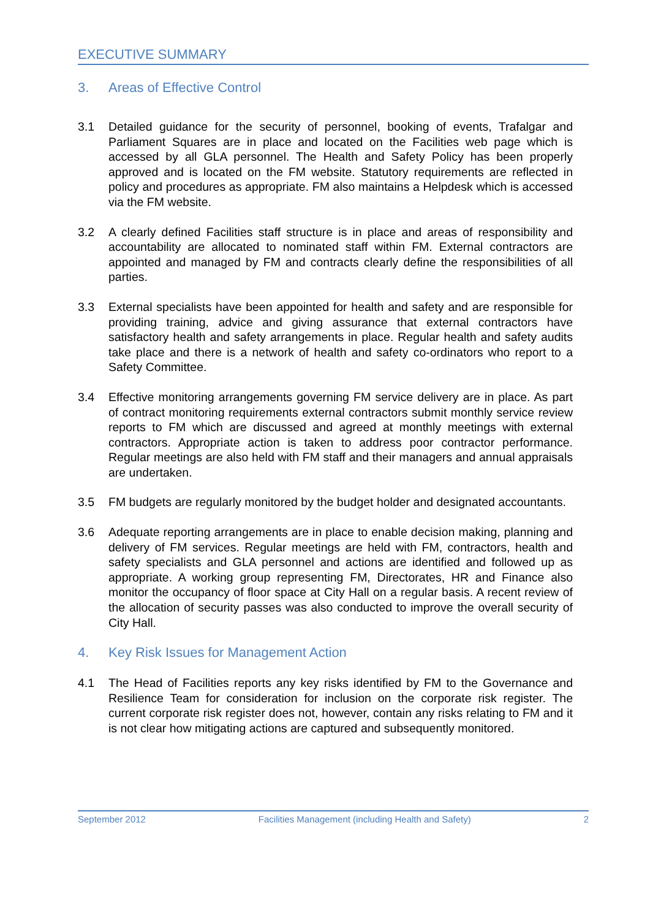EXECUTIVE SUMMARY
3. Areas of Effective Control
3.1 Detailed guidance for the security of personnel, booking of events, Trafalgar and Parliament Squares are in place and located on the Facilities web page which is accessed by all GLA personnel. The Health and Safety Policy has been properly approved and is located on the FM website. Statutory requirements are reflected in policy and procedures as appropriate. FM also maintains a Helpdesk which is accessed via the FM website.
3.2 A clearly defined Facilities staff structure is in place and areas of responsibility and accountability are allocated to nominated staff within FM. External contractors are appointed and managed by FM and contracts clearly define the responsibilities of all parties.
3.3 External specialists have been appointed for health and safety and are responsible for providing training, advice and giving assurance that external contractors have satisfactory health and safety arrangements in place. Regular health and safety audits take place and there is a network of health and safety co-ordinators who report to a Safety Committee.
3.4 Effective monitoring arrangements governing FM service delivery are in place. As part of contract monitoring requirements external contractors submit monthly service review reports to FM which are discussed and agreed at monthly meetings with external contractors. Appropriate action is taken to address poor contractor performance. Regular meetings are also held with FM staff and their managers and annual appraisals are undertaken.
3.5 FM budgets are regularly monitored by the budget holder and designated accountants.
3.6 Adequate reporting arrangements are in place to enable decision making, planning and delivery of FM services. Regular meetings are held with FM, contractors, health and safety specialists and GLA personnel and actions are identified and followed up as appropriate. A working group representing FM, Directorates, HR and Finance also monitor the occupancy of floor space at City Hall on a regular basis. A recent review of the allocation of security passes was also conducted to improve the overall security of City Hall.
4. Key Risk Issues for Management Action
4.1 The Head of Facilities reports any key risks identified by FM to the Governance and Resilience Team for consideration for inclusion on the corporate risk register. The current corporate risk register does not, however, contain any risks relating to FM and it is not clear how mitigating actions are captured and subsequently monitored.
September 2012 Facilities Management (including Health and Safety) 2